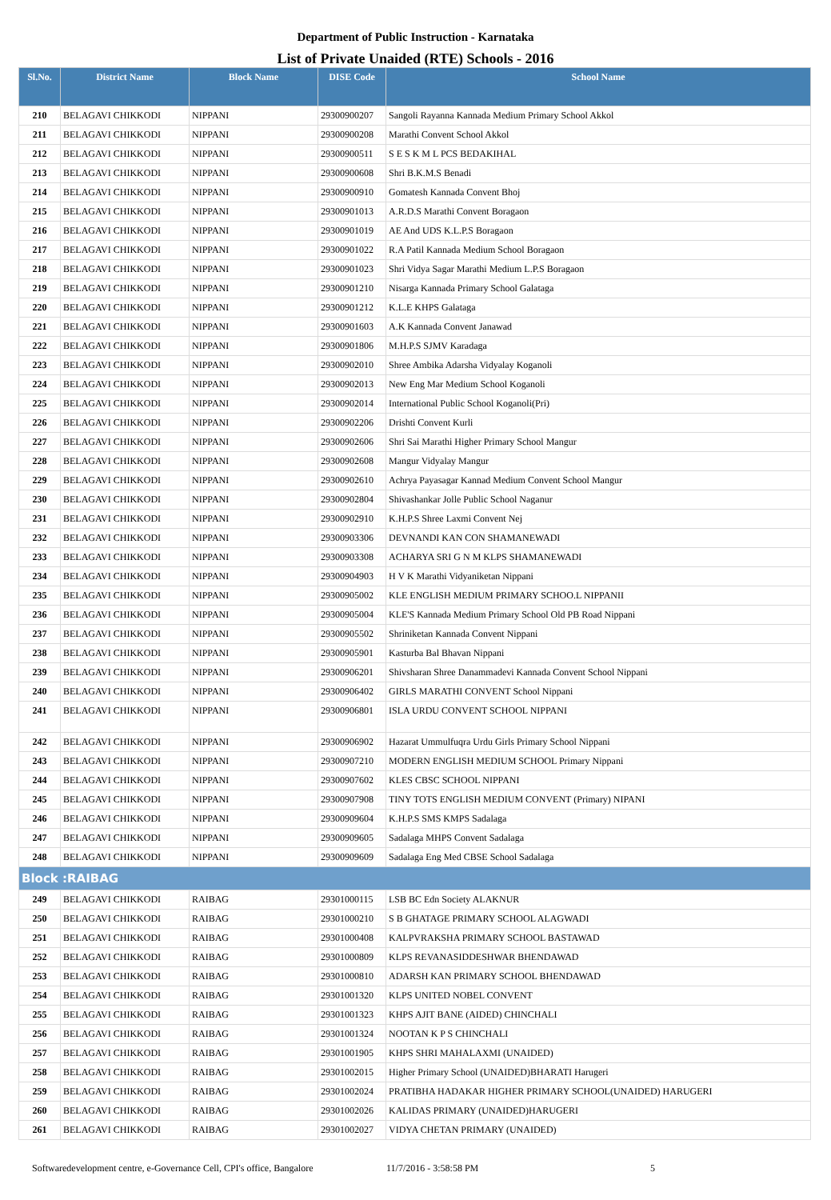Department of Public Instruction - Karnataka
List of Private Unaided (RTE) Schools - 2016
| Sl.No. | District Name | Block Name | DISE Code | School Name |
| --- | --- | --- | --- | --- |
| 210 | BELAGAVI CHIKKODI | NIPPANI | 29300900207 | Sangoli Rayanna Kannada Medium Primary School Akkol |
| 211 | BELAGAVI CHIKKODI | NIPPANI | 29300900208 | Marathi Convent School Akkol |
| 212 | BELAGAVI CHIKKODI | NIPPANI | 29300900511 | S E S K M L PCS BEDAKIHAL |
| 213 | BELAGAVI CHIKKODI | NIPPANI | 29300900608 | Shri B.K.M.S Benadi |
| 214 | BELAGAVI CHIKKODI | NIPPANI | 29300900910 | Gomatesh Kannada Convent Bhoj |
| 215 | BELAGAVI CHIKKODI | NIPPANI | 29300901013 | A.R.D.S Marathi Convent Boragaon |
| 216 | BELAGAVI CHIKKODI | NIPPANI | 29300901019 | AE And UDS K.L.P.S Boragaon |
| 217 | BELAGAVI CHIKKODI | NIPPANI | 29300901022 | R.A Patil Kannada Medium School Boragaon |
| 218 | BELAGAVI CHIKKODI | NIPPANI | 29300901023 | Shri Vidya Sagar Marathi Medium L.P.S Boragaon |
| 219 | BELAGAVI CHIKKODI | NIPPANI | 29300901210 | Nisarga Kannada Primary School Galataga |
| 220 | BELAGAVI CHIKKODI | NIPPANI | 29300901212 | K.L.E KHPS Galataga |
| 221 | BELAGAVI CHIKKODI | NIPPANI | 29300901603 | A.K Kannada Convent Janawad |
| 222 | BELAGAVI CHIKKODI | NIPPANI | 29300901806 | M.H.P.S SJMV Karadaga |
| 223 | BELAGAVI CHIKKODI | NIPPANI | 29300902010 | Shree Ambika Adarsha Vidyalay Koganoli |
| 224 | BELAGAVI CHIKKODI | NIPPANI | 29300902013 | New Eng Mar Medium School Koganoli |
| 225 | BELAGAVI CHIKKODI | NIPPANI | 29300902014 | International Public School Koganoli(Pri) |
| 226 | BELAGAVI CHIKKODI | NIPPANI | 29300902206 | Drishti Convent Kurli |
| 227 | BELAGAVI CHIKKODI | NIPPANI | 29300902606 | Shri Sai Marathi Higher Primary School Mangur |
| 228 | BELAGAVI CHIKKODI | NIPPANI | 29300902608 | Mangur Vidyalay Mangur |
| 229 | BELAGAVI CHIKKODI | NIPPANI | 29300902610 | Achrya Payasagar Kannad Medium Convent School Mangur |
| 230 | BELAGAVI CHIKKODI | NIPPANI | 29300902804 | Shivashankar Jolle Public School Naganur |
| 231 | BELAGAVI CHIKKODI | NIPPANI | 29300902910 | K.H.P.S Shree Laxmi Convent Nej |
| 232 | BELAGAVI CHIKKODI | NIPPANI | 29300903306 | DEVNANDI KAN CON SHAMANEWADI |
| 233 | BELAGAVI CHIKKODI | NIPPANI | 29300903308 | ACHARYA SRI G N M KLPS SHAMANEWADI |
| 234 | BELAGAVI CHIKKODI | NIPPANI | 29300904903 | H V K Marathi Vidyaniketan Nippani |
| 235 | BELAGAVI CHIKKODI | NIPPANI | 29300905002 | KLE ENGLISH MEDIUM PRIMARY SCHOO.L NIPPANII |
| 236 | BELAGAVI CHIKKODI | NIPPANI | 29300905004 | KLE'S Kannada Medium Primary School Old PB Road Nippani |
| 237 | BELAGAVI CHIKKODI | NIPPANI | 29300905502 | Shriniketan Kannada Convent Nippani |
| 238 | BELAGAVI CHIKKODI | NIPPANI | 29300905901 | Kasturba Bal Bhavan Nippani |
| 239 | BELAGAVI CHIKKODI | NIPPANI | 29300906201 | Shivsharan Shree Danammadevi Kannada Convent School Nippani |
| 240 | BELAGAVI CHIKKODI | NIPPANI | 29300906402 | GIRLS MARATHI CONVENT School Nippani |
| 241 | BELAGAVI CHIKKODI | NIPPANI | 29300906801 | ISLA URDU CONVENT SCHOOL NIPPANI |
| 242 | BELAGAVI CHIKKODI | NIPPANI | 29300906902 | Hazarat Ummulfuqra Urdu Girls Primary School Nippani |
| 243 | BELAGAVI CHIKKODI | NIPPANI | 29300907210 | MODERN ENGLISH MEDIUM SCHOOL Primary Nippani |
| 244 | BELAGAVI CHIKKODI | NIPPANI | 29300907602 | KLES CBSC SCHOOL NIPPANI |
| 245 | BELAGAVI CHIKKODI | NIPPANI | 29300907908 | TINY TOTS ENGLISH MEDIUM CONVENT (Primary) NIPANI |
| 246 | BELAGAVI CHIKKODI | NIPPANI | 29300909604 | K.H.P.S SMS KMPS Sadalaga |
| 247 | BELAGAVI CHIKKODI | NIPPANI | 29300909605 | Sadalaga MHPS Convent Sadalaga |
| 248 | BELAGAVI CHIKKODI | NIPPANI | 29300909609 | Sadalaga Eng Med CBSE School Sadalaga |
| Block :RAIBAG | | | | |
| 249 | BELAGAVI CHIKKODI | RAIBAG | 29301000115 | LSB BC Edn Society ALAKNUR |
| 250 | BELAGAVI CHIKKODI | RAIBAG | 29301000210 | S B GHATAGE PRIMARY SCHOOL ALAGWADI |
| 251 | BELAGAVI CHIKKODI | RAIBAG | 29301000408 | KALPVRAKSHA PRIMARY SCHOOL BASTAWAD |
| 252 | BELAGAVI CHIKKODI | RAIBAG | 29301000809 | KLPS REVANASIDDESHWAR BHENDAWAD |
| 253 | BELAGAVI CHIKKODI | RAIBAG | 29301000810 | ADARSH KAN PRIMARY SCHOOL BHENDAWAD |
| 254 | BELAGAVI CHIKKODI | RAIBAG | 29301001320 | KLPS UNITED NOBEL CONVENT |
| 255 | BELAGAVI CHIKKODI | RAIBAG | 29301001323 | KHPS AJIT BANE (AIDED) CHINCHALI |
| 256 | BELAGAVI CHIKKODI | RAIBAG | 29301001324 | NOOTAN K P S CHINCHALI |
| 257 | BELAGAVI CHIKKODI | RAIBAG | 29301001905 | KHPS SHRI MAHALAXMI (UNAIDED) |
| 258 | BELAGAVI CHIKKODI | RAIBAG | 29301002015 | Higher Primary School (UNAIDED)BHARATI Harugeri |
| 259 | BELAGAVI CHIKKODI | RAIBAG | 29301002024 | PRATIBHA HADAKAR HIGHER PRIMARY SCHOOL(UNAIDED) HARUGERI |
| 260 | BELAGAVI CHIKKODI | RAIBAG | 29301002026 | KALIDAS PRIMARY (UNAIDED)HARUGERI |
| 261 | BELAGAVI CHIKKODI | RAIBAG | 29301002027 | VIDYA CHETAN PRIMARY (UNAIDED) |
Softwaredevelopment centre, e-Governance Cell, CPI's office, Bangalore 11/7/2016 - 3:58:58 PM 5